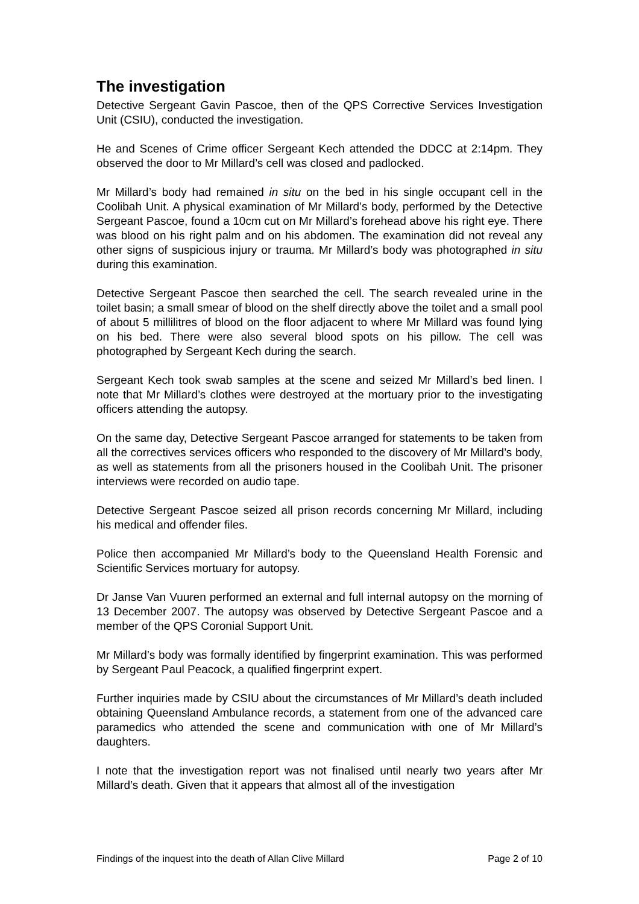The investigation
Detective Sergeant Gavin Pascoe, then of the QPS Corrective Services Investigation Unit (CSIU), conducted the investigation.
He and Scenes of Crime officer Sergeant Kech attended the DDCC at 2:14pm. They observed the door to Mr Millard’s cell was closed and padlocked.
Mr Millard’s body had remained in situ on the bed in his single occupant cell in the Coolibah Unit. A physical examination of Mr Millard’s body, performed by the Detective Sergeant Pascoe, found a 10cm cut on Mr Millard’s forehead above his right eye. There was blood on his right palm and on his abdomen. The examination did not reveal any other signs of suspicious injury or trauma. Mr Millard’s body was photographed in situ during this examination.
Detective Sergeant Pascoe then searched the cell. The search revealed urine in the toilet basin; a small smear of blood on the shelf directly above the toilet and a small pool of about 5 millilitres of blood on the floor adjacent to where Mr Millard was found lying on his bed. There were also several blood spots on his pillow. The cell was photographed by Sergeant Kech during the search.
Sergeant Kech took swab samples at the scene and seized Mr Millard’s bed linen. I note that Mr Millard’s clothes were destroyed at the mortuary prior to the investigating officers attending the autopsy.
On the same day, Detective Sergeant Pascoe arranged for statements to be taken from all the correctives services officers who responded to the discovery of Mr Millard’s body, as well as statements from all the prisoners housed in the Coolibah Unit. The prisoner interviews were recorded on audio tape.
Detective Sergeant Pascoe seized all prison records concerning Mr Millard, including his medical and offender files.
Police then accompanied Mr Millard’s body to the Queensland Health Forensic and Scientific Services mortuary for autopsy.
Dr Janse Van Vuuren performed an external and full internal autopsy on the morning of 13 December 2007. The autopsy was observed by Detective Sergeant Pascoe and a member of the QPS Coronial Support Unit.
Mr Millard’s body was formally identified by fingerprint examination. This was performed by Sergeant Paul Peacock, a qualified fingerprint expert.
Further inquiries made by CSIU about the circumstances of Mr Millard’s death included obtaining Queensland Ambulance records, a statement from one of the advanced care paramedics who attended the scene and communication with one of Mr Millard’s daughters.
I note that the investigation report was not finalised until nearly two years after Mr Millard’s death. Given that it appears that almost all of the investigation
Findings of the inquest into the death of Allan Clive Millard Page 2 of 10